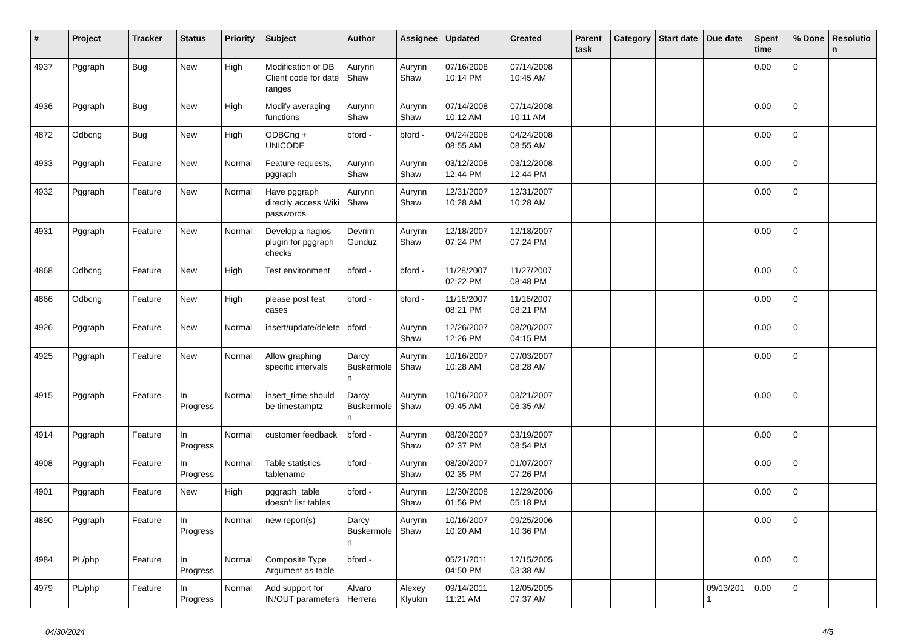| # | Project | Tracker | Status | Priority | Subject | Author | Assignee | Updated | Created | Parent task | Category | Start date | Due date | Spent time | % Done | Resolutio n |
| --- | --- | --- | --- | --- | --- | --- | --- | --- | --- | --- | --- | --- | --- | --- | --- | --- |
| 4937 | Pggraph | Bug | New | High | Modification of DB Client code for date ranges | Aurynn Shaw | Aurynn Shaw | 07/16/2008 10:14 PM | 07/14/2008 10:45 AM | | | | | 0.00 | 0 | |
| 4936 | Pggraph | Bug | New | High | Modify averaging functions | Aurynn Shaw | Aurynn Shaw | 07/14/2008 10:12 AM | 07/14/2008 10:11 AM | | | | | 0.00 | 0 | |
| 4872 | Odbcng | Bug | New | High | ODBCng + UNICODE | bford - | bford - | 04/24/2008 08:55 AM | 04/24/2008 08:55 AM | | | | | 0.00 | 0 | |
| 4933 | Pggraph | Feature | New | Normal | Feature requests, pggraph | Aurynn Shaw | Aurynn Shaw | 03/12/2008 12:44 PM | 03/12/2008 12:44 PM | | | | | 0.00 | 0 | |
| 4932 | Pggraph | Feature | New | Normal | Have pggraph directly access Wiki passwords | Aurynn Shaw | Aurynn Shaw | 12/31/2007 10:28 AM | 12/31/2007 10:28 AM | | | | | 0.00 | 0 | |
| 4931 | Pggraph | Feature | New | Normal | Develop a nagios plugin for pggraph checks | Devrim Gunduz | Aurynn Shaw | 12/18/2007 07:24 PM | 12/18/2007 07:24 PM | | | | | 0.00 | 0 | |
| 4868 | Odbcng | Feature | New | High | Test environment | bford - | bford - | 11/28/2007 02:22 PM | 11/27/2007 08:48 PM | | | | | 0.00 | 0 | |
| 4866 | Odbcng | Feature | New | High | please post test cases | bford - | bford - | 11/16/2007 08:21 PM | 11/16/2007 08:21 PM | | | | | 0.00 | 0 | |
| 4926 | Pggraph | Feature | New | Normal | insert/update/delete | bford - | Aurynn Shaw | 12/26/2007 12:26 PM | 08/20/2007 04:15 PM | | | | | 0.00 | 0 | |
| 4925 | Pggraph | Feature | New | Normal | Allow graphing specific intervals | Darcy Buskermole n | Aurynn Shaw | 10/16/2007 10:28 AM | 07/03/2007 08:28 AM | | | | | 0.00 | 0 | |
| 4915 | Pggraph | Feature | In Progress | Normal | insert_time should be timestamptz | Darcy Buskermole n | Aurynn Shaw | 10/16/2007 09:45 AM | 03/21/2007 06:35 AM | | | | | 0.00 | 0 | |
| 4914 | Pggraph | Feature | In Progress | Normal | customer feedback | bford - | Aurynn Shaw | 08/20/2007 02:37 PM | 03/19/2007 08:54 PM | | | | | 0.00 | 0 | |
| 4908 | Pggraph | Feature | In Progress | Normal | Table statistics tablename | bford - | Aurynn Shaw | 08/20/2007 02:35 PM | 01/07/2007 07:26 PM | | | | | 0.00 | 0 | |
| 4901 | Pggraph | Feature | New | High | pggraph_table doesn't list tables | bford - | Aurynn Shaw | 12/30/2008 01:56 PM | 12/29/2006 05:18 PM | | | | | 0.00 | 0 | |
| 4890 | Pggraph | Feature | In Progress | Normal | new report(s) | Darcy Buskermole n | Aurynn Shaw | 10/16/2007 10:20 AM | 09/25/2006 10:36 PM | | | | | 0.00 | 0 | |
| 4984 | PL/php | Feature | In Progress | Normal | Composite Type Argument as table | bford - | | 05/21/2011 04:50 PM | 12/15/2005 03:38 AM | | | | | 0.00 | 0 | |
| 4979 | PL/php | Feature | In Progress | Normal | Add support for IN/OUT parameters | Álvaro Herrera | Alexey Klyukin | 09/14/2011 11:21 AM | 12/05/2005 07:37 AM | | | | 09/13/201 1 | 0.00 | 0 | |
04/30/2024 4/5